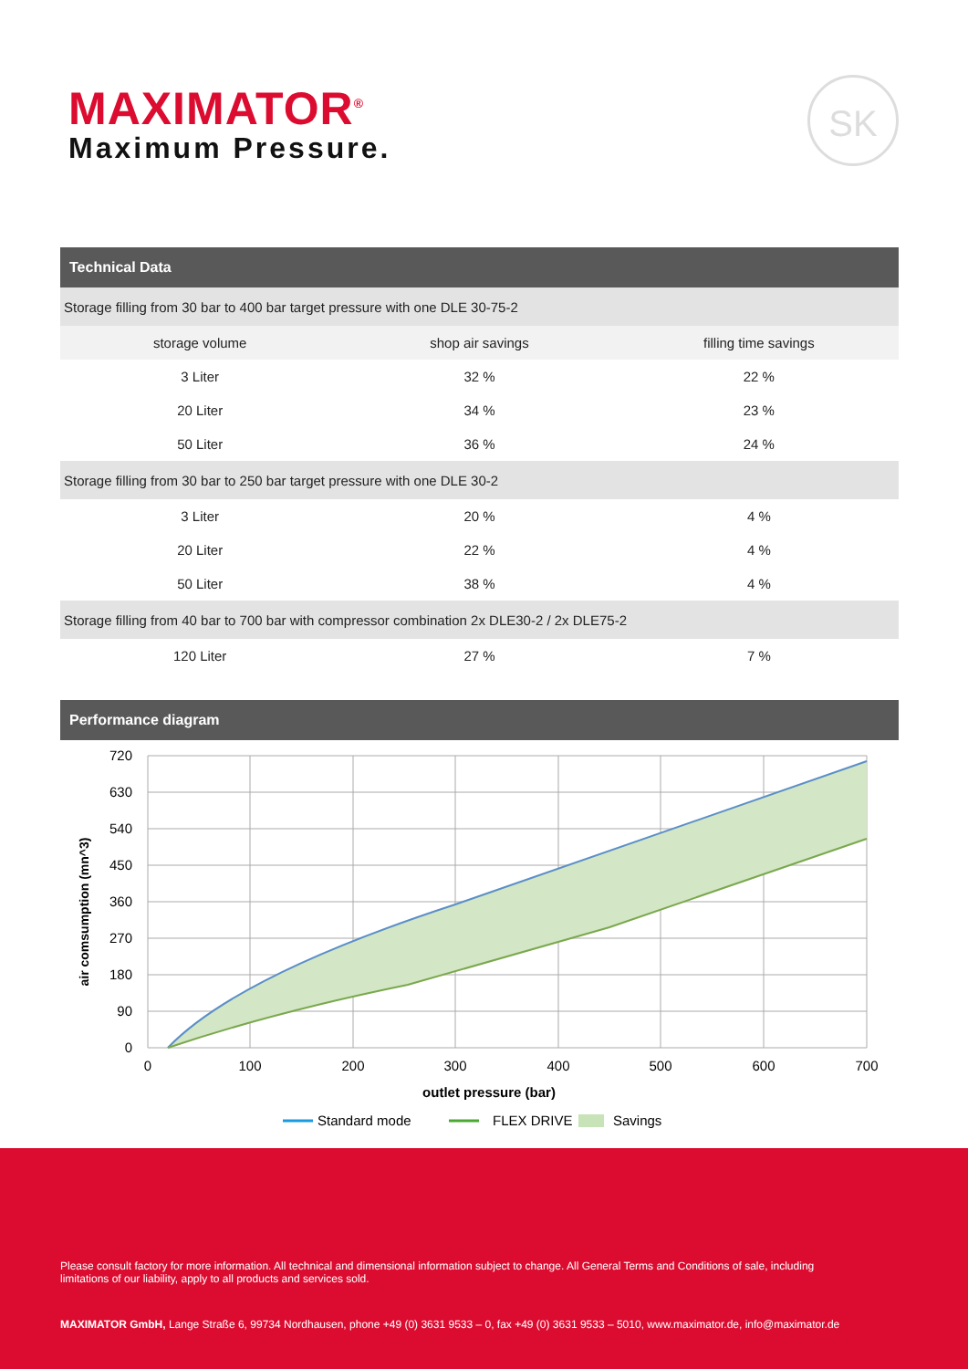MAXIMATOR<sup>®</sup>
Maximum Pressure.
SK
Technical Data
| Storage filling from 30 bar to 400 bar target pressure with one DLE 30-75-2 | | |
| storage volume | shop air savings | filling time savings |
| 3 Liter | 32 % | 22 % |
| 20 Liter | 34 % | 23 % |
| 50 Liter | 36 % | 24 % |
| Storage filling from 30 bar to 250 bar target pressure with one DLE 30-2 | | |
| 3 Liter | 20 % | 4 % |
| 20 Liter | 22 % | 4 % |
| 50 Liter | 38 % | 4 % |
| Storage filling from 40 bar to 700 bar with compressor combination 2x DLE30-2 / 2x DLE75-2 | | |
| 120 Liter | 27 % | 7 % |
Performance diagram
720
630
540
450
360
270
180
90
0
0
100
200
300
400
500
600
700
outlet pressure (bar)
air comsumption (mn^3)
Standard mode
FLEX DRIVE
Savings
Please consult factory for more information. All technical and dimensional information subject to change. All General Terms and Conditions of sale, including limitations of our liability, apply to all products and services sold.
MAXIMATOR GmbH, Lange Straße 6, 99734 Nordhausen, phone +49 (0) 3631 9533 – 0, fax +49 (0) 3631 9533 – 5010, www.maximator.de, info@maximator.de